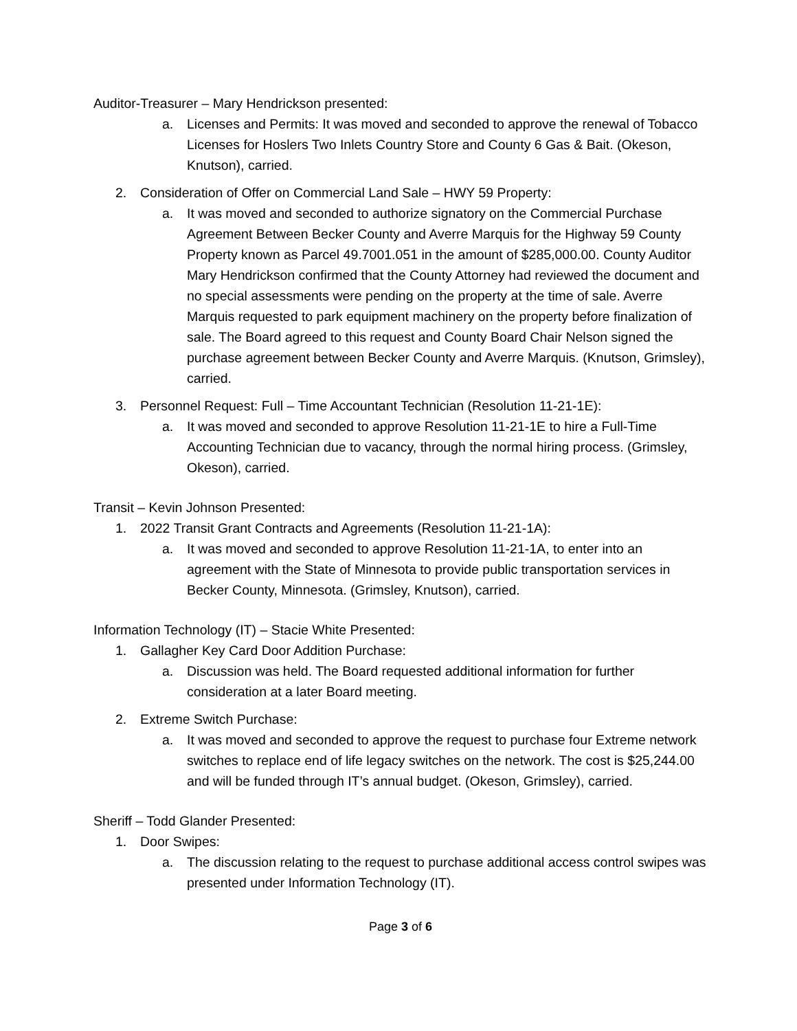Auditor-Treasurer – Mary Hendrickson presented:
a. Licenses and Permits: It was moved and seconded to approve the renewal of Tobacco Licenses for Hoslers Two Inlets Country Store and County 6 Gas & Bait. (Okeson, Knutson), carried.
2. Consideration of Offer on Commercial Land Sale – HWY 59 Property:
a. It was moved and seconded to authorize signatory on the Commercial Purchase Agreement Between Becker County and Averre Marquis for the Highway 59 County Property known as Parcel 49.7001.051 in the amount of $285,000.00. County Auditor Mary Hendrickson confirmed that the County Attorney had reviewed the document and no special assessments were pending on the property at the time of sale. Averre Marquis requested to park equipment machinery on the property before finalization of sale. The Board agreed to this request and County Board Chair Nelson signed the purchase agreement between Becker County and Averre Marquis. (Knutson, Grimsley), carried.
3. Personnel Request: Full – Time Accountant Technician (Resolution 11-21-1E):
a. It was moved and seconded to approve Resolution 11-21-1E to hire a Full-Time Accounting Technician due to vacancy, through the normal hiring process. (Grimsley, Okeson), carried.
Transit – Kevin Johnson Presented:
1. 2022 Transit Grant Contracts and Agreements (Resolution 11-21-1A):
a. It was moved and seconded to approve Resolution 11-21-1A, to enter into an agreement with the State of Minnesota to provide public transportation services in Becker County, Minnesota. (Grimsley, Knutson), carried.
Information Technology (IT) – Stacie White Presented:
1. Gallagher Key Card Door Addition Purchase:
a. Discussion was held. The Board requested additional information for further consideration at a later Board meeting.
2. Extreme Switch Purchase:
a. It was moved and seconded to approve the request to purchase four Extreme network switches to replace end of life legacy switches on the network. The cost is $25,244.00 and will be funded through IT’s annual budget. (Okeson, Grimsley), carried.
Sheriff – Todd Glander Presented:
1. Door Swipes:
a. The discussion relating to the request to purchase additional access control swipes was presented under Information Technology (IT).
Page 3 of 6